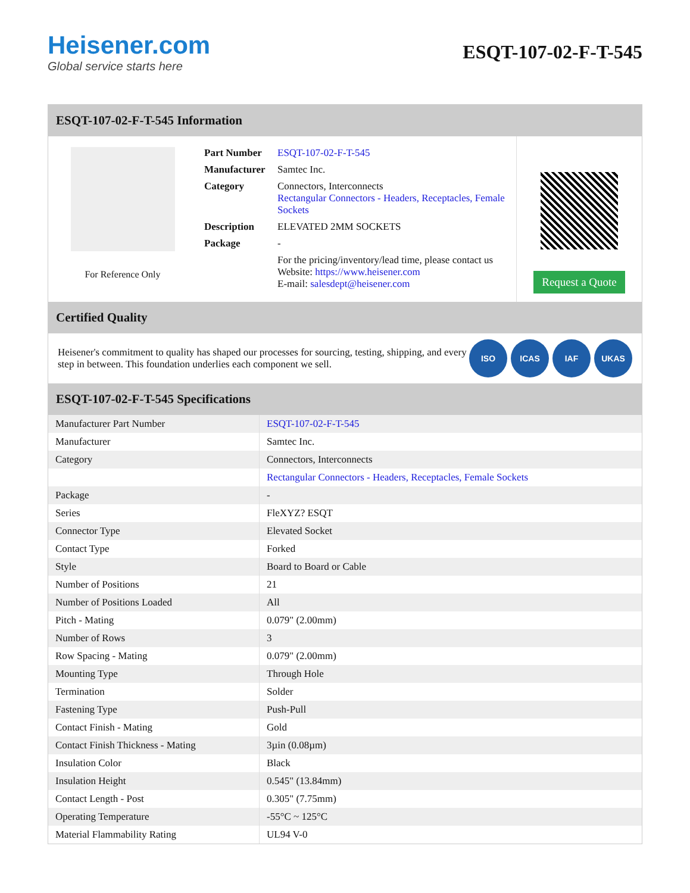Heisener.com
Global service starts here
ESQT-107-02-F-T-545
ESQT-107-02-F-T-545 Information
For Reference Only
| Part Number | ESQT-107-02-F-T-545 |
| Manufacturer | Samtec Inc. |
| Category | Connectors, Interconnects Rectangular Connectors - Headers, Receptacles, Female Sockets |
| Description | ELEVATED 2MM SOCKETS |
| Package | - |
| | For the pricing/inventory/lead time, please contact us Website: https://www.heisener.com E-mail: salesdept@heisener.com |
Request a Quote
Certified Quality
Heisener's commitment to quality has shaped our processes for sourcing, testing, shipping, and every step in between. This foundation underlies each component we sell.
ISO ICAS IAF UKAS
ESQT-107-02-F-T-545 Specifications
| Manufacturer Part Number | ESQT-107-02-F-T-545 |
| Manufacturer | Samtec Inc. |
| Category | Connectors, Interconnects |
| | Rectangular Connectors - Headers, Receptacles, Female Sockets |
| Package | - |
| Series | FleXYZ? ESQT |
| Connector Type | Elevated Socket |
| Contact Type | Forked |
| Style | Board to Board or Cable |
| Number of Positions | 21 |
| Number of Positions Loaded | All |
| Pitch - Mating | 0.079" (2.00mm) |
| Number of Rows | 3 |
| Row Spacing - Mating | 0.079" (2.00mm) |
| Mounting Type | Through Hole |
| Termination | Solder |
| Fastening Type | Push-Pull |
| Contact Finish - Mating | Gold |
| Contact Finish Thickness - Mating | 3µin (0.08µm) |
| Insulation Color | Black |
| Insulation Height | 0.545" (13.84mm) |
| Contact Length - Post | 0.305" (7.75mm) |
| Operating Temperature | -55°C ~ 125°C |
| Material Flammability Rating | UL94 V-0 |